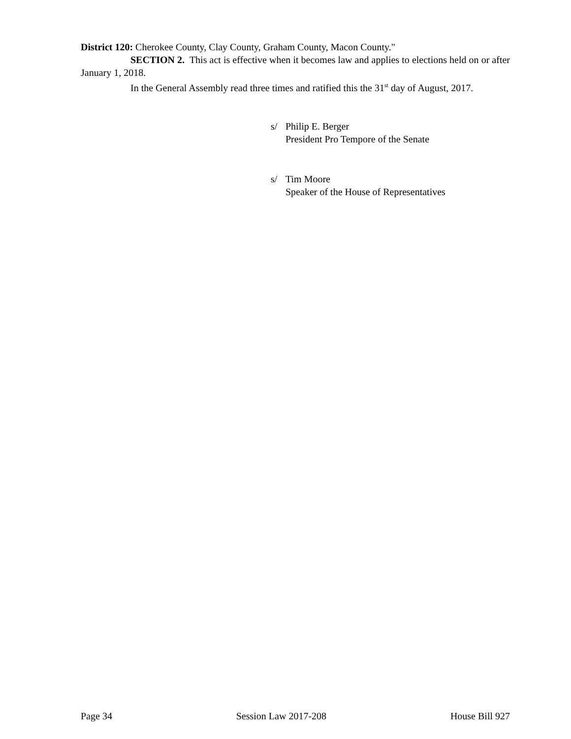District 120: Cherokee County, Clay County, Graham County, Macon County."
SECTION 2. This act is effective when it becomes law and applies to elections held on or after January 1, 2018.
In the General Assembly read three times and ratified this the 31<sup>st</sup> day of August, 2017.
s/ Philip E. Berger
President Pro Tempore of the Senate
s/ Tim Moore
Speaker of the House of Representatives
Page 34 Session Law 2017-208 House Bill 927